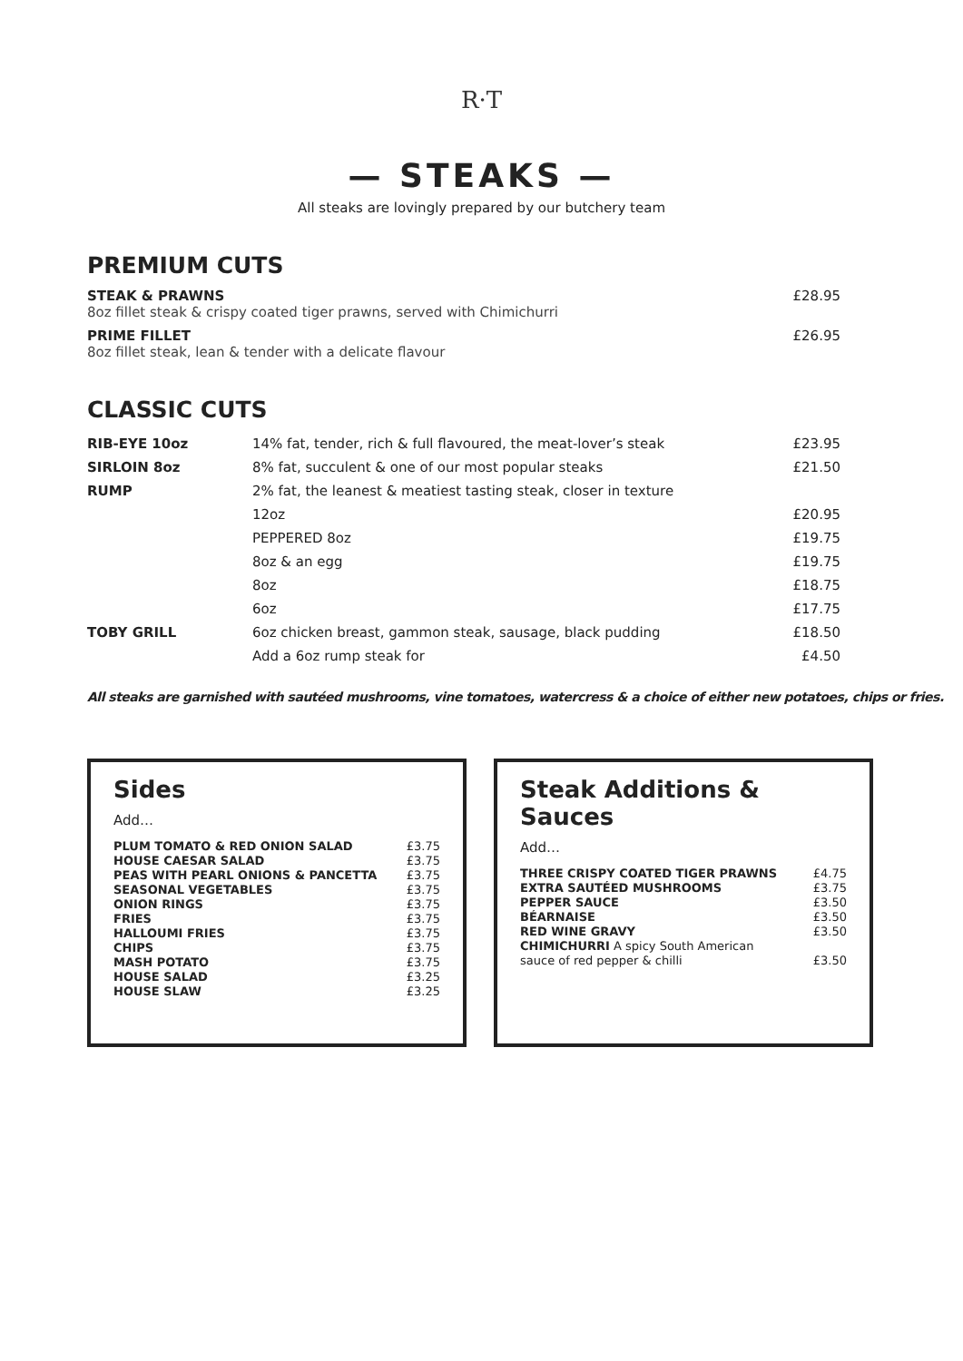R·T
— STEAKS —
All steaks are lovingly prepared by our butchery team
PREMIUM CUTS
STEAK & PRAWNS
8oz fillet steak & crispy coated tiger prawns, served with Chimichurri
£28.95
PRIME FILLET
8oz fillet steak, lean & tender with a delicate flavour
£26.95
CLASSIC CUTS
| RIB-EYE 10oz | 14% fat, tender, rich & full flavoured, the meat-lover’s steak | £23.95 |
| SIRLOIN 8oz | 8% fat, succulent & one of our most popular steaks | £21.50 |
| RUMP | 2% fat, the leanest & meatiest tasting steak, closer in texture | |
| | 12oz | £20.95 |
| | PEPPERED 8oz | £19.75 |
| | 8oz & an egg | £19.75 |
| | 8oz | £18.75 |
| | 6oz | £17.75 |
| TOBY GRILL | 6oz chicken breast, gammon steak, sausage, black pudding | £18.50 |
| | Add a 6oz rump steak for | £4.50 |
All steaks are garnished with sautéed mushrooms, vine tomatoes, watercress & a choice of either new potatoes, chips or fries.
Sides
Add…
| PLUM TOMATO & RED ONION SALAD | £3.75 |
| HOUSE CAESAR SALAD | £3.75 |
| PEAS WITH PEARL ONIONS & PANCETTA | £3.75 |
| SEASONAL VEGETABLES | £3.75 |
| ONION RINGS | £3.75 |
| FRIES | £3.75 |
| HALLOUMI FRIES | £3.75 |
| CHIPS | £3.75 |
| MASH POTATO | £3.75 |
| HOUSE SALAD | £3.25 |
| HOUSE SLAW | £3.25 |
Steak Additions & Sauces
Add…
| THREE CRISPY COATED TIGER PRAWNS | £4.75 |
| EXTRA SAUTÉED MUSHROOMS | £3.75 |
| PEPPER SAUCE | £3.50 |
| BÉARNAISE | £3.50 |
| RED WINE GRAVY | £3.50 |
| CHIMICHURRI A spicy South American sauce of red pepper & chilli | £3.50 |